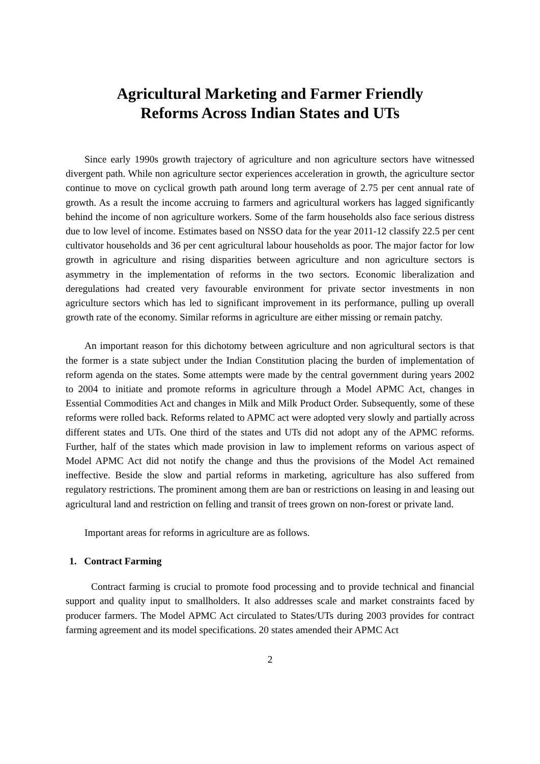Agricultural Marketing and Farmer Friendly
Reforms Across Indian States and UTs
Since early 1990s growth trajectory of agriculture and non agriculture sectors have witnessed divergent path. While non agriculture sector experiences acceleration in growth, the agriculture sector continue to move on cyclical growth path around long term average of 2.75 per cent annual rate of growth. As a result the income accruing to farmers and agricultural workers has lagged significantly behind the income of non agriculture workers. Some of the farm households also face serious distress due to low level of income. Estimates based on NSSO data for the year 2011-12 classify 22.5 per cent cultivator households and 36 per cent agricultural labour households as poor. The major factor for low growth in agriculture and rising disparities between agriculture and non agriculture sectors is asymmetry in the implementation of reforms in the two sectors. Economic liberalization and deregulations had created very favourable environment for private sector investments in non agriculture sectors which has led to significant improvement in its performance, pulling up overall growth rate of the economy. Similar reforms in agriculture are either missing or remain patchy.
An important reason for this dichotomy between agriculture and non agricultural sectors is that the former is a state subject under the Indian Constitution placing the burden of implementation of reform agenda on the states. Some attempts were made by the central government during years 2002 to 2004 to initiate and promote reforms in agriculture through a Model APMC Act, changes in Essential Commodities Act and changes in Milk and Milk Product Order. Subsequently, some of these reforms were rolled back. Reforms related to APMC act were adopted very slowly and partially across different states and UTs. One third of the states and UTs did not adopt any of the APMC reforms. Further, half of the states which made provision in law to implement reforms on various aspect of Model APMC Act did not notify the change and thus the provisions of the Model Act remained ineffective. Beside the slow and partial reforms in marketing, agriculture has also suffered from regulatory restrictions. The prominent among them are ban or restrictions on leasing in and leasing out agricultural land and restriction on felling and transit of trees grown on non-forest or private land.
Important areas for reforms in agriculture are as follows.
1. Contract Farming
Contract farming is crucial to promote food processing and to provide technical and financial support and quality input to smallholders. It also addresses scale and market constraints faced by producer farmers. The Model APMC Act circulated to States/UTs during 2003 provides for contract farming agreement and its model specifications. 20 states amended their APMC Act
2